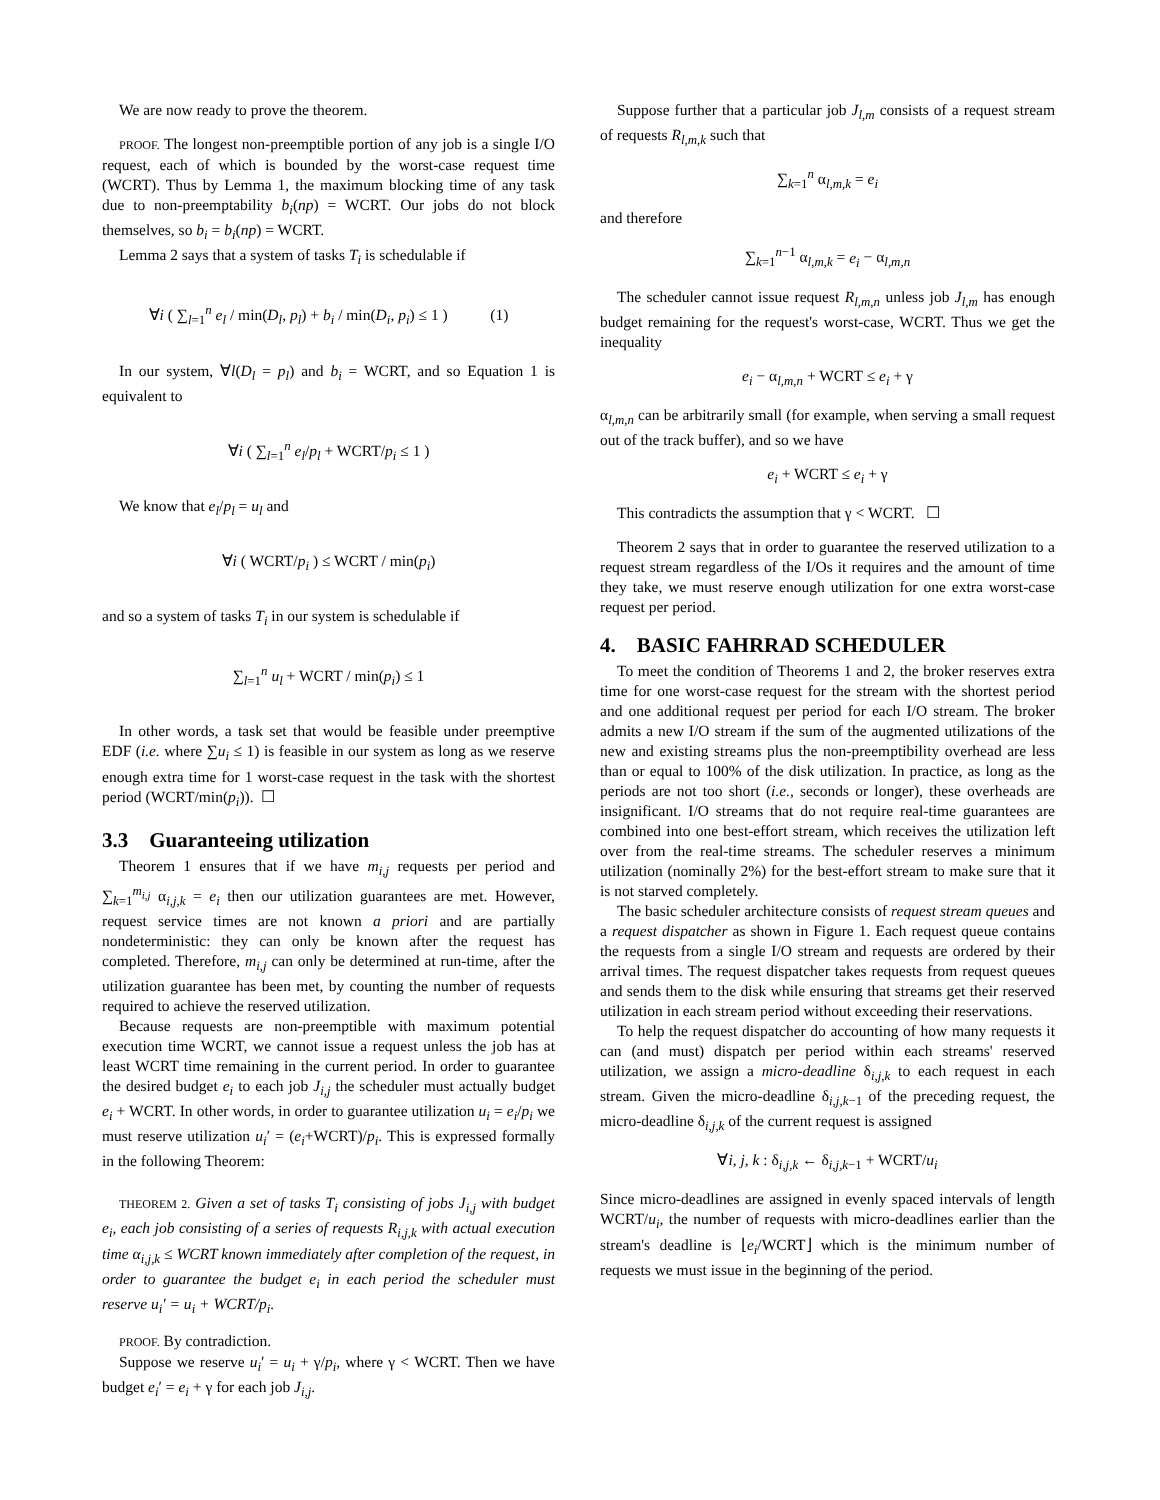We are now ready to prove the theorem.
PROOF. The longest non-preemptible portion of any job is a single I/O request, each of which is bounded by the worst-case request time (WCRT). Thus by Lemma 1, the maximum blocking time of any task due to non-preemptability b<sub>i</sub>(np) = WCRT. Our jobs do not block themselves, so b<sub>i</sub> = b<sub>i</sub>(np) = WCRT.
Lemma 2 says that a system of tasks T<sub>i</sub> is schedulable if
∀i ( ∑<sub>l=1</sub><sup>n</sup> e<sub>l</sub> / min(D<sub>l</sub>, p<sub>l</sub>) + b<sub>i</sub> / min(D<sub>i</sub>, p<sub>i</sub>) ≤ 1 ) (1)
In our system, ∀l(D<sub>l</sub> = p<sub>l</sub>) and b<sub>i</sub> = WCRT, and so Equation 1 is equivalent to
∀i ( ∑<sub>l=1</sub><sup>n</sup> e<sub>l</sub>/p<sub>l</sub> + WCRT/p<sub>i</sub> ≤ 1 )
We know that e<sub>l</sub>/p<sub>l</sub> = u<sub>l</sub> and
∀i ( WCRT/p<sub>i</sub> ) ≤ WCRT / min(p<sub>i</sub>)
and so a system of tasks T<sub>i</sub> in our system is schedulable if
∑<sub>l=1</sub><sup>n</sup> u<sub>l</sub> + WCRT / min(p<sub>i</sub>) ≤ 1
In other words, a task set that would be feasible under preemptive EDF (i.e. where ∑u<sub>i</sub> ≤ 1) is feasible in our system as long as we reserve enough extra time for 1 worst-case request in the task with the shortest period (WCRT/min(p<sub>i</sub>)). ☐
3.3 Guaranteeing utilization
Theorem 1 ensures that if we have m<sub>i,j</sub> requests per period and ∑<sub>k=1</sub><sup>m<sub>i,j</sub></sup> α<sub>i,j,k</sub> = e<sub>i</sub> then our utilization guarantees are met. However, request service times are not known a priori and are partially nondeterministic: they can only be known after the request has completed. Therefore, m<sub>i,j</sub> can only be determined at run-time, after the utilization guarantee has been met, by counting the number of requests required to achieve the reserved utilization.
Because requests are non-preemptible with maximum potential execution time WCRT, we cannot issue a request unless the job has at least WCRT time remaining in the current period. In order to guarantee the desired budget e<sub>i</sub> to each job J<sub>i,j</sub> the scheduler must actually budget e<sub>i</sub> + WCRT. In other words, in order to guarantee utilization u<sub>i</sub> = e<sub>i</sub>/p<sub>i</sub> we must reserve utilization u<sub>i</sub>′ = (e<sub>i</sub>+WCRT)/p<sub>i</sub>. This is expressed formally in the following Theorem:
THEOREM 2. Given a set of tasks T<sub>i</sub> consisting of jobs J<sub>i,j</sub> with budget e<sub>i</sub>, each job consisting of a series of requests R<sub>i,j,k</sub> with actual execution time α<sub>i,j,k</sub> ≤ WCRT known immediately after completion of the request, in order to guarantee the budget e<sub>i</sub> in each period the scheduler must reserve u<sub>i</sub>′ = u<sub>i</sub> + WCRT/p<sub>i</sub>.
PROOF. By contradiction.
Suppose we reserve u<sub>i</sub>′ = u<sub>i</sub> + γ/p<sub>i</sub>, where γ < WCRT. Then we have budget e<sub>i</sub>′ = e<sub>i</sub> + γ for each job J<sub>i,j</sub>.
Suppose further that a particular job J<sub>l,m</sub> consists of a request stream of requests R<sub>l,m,k</sub> such that
∑<sub>k=1</sub><sup>n</sup> α<sub>l,m,k</sub> = e<sub>i</sub>
and therefore
∑<sub>k=1</sub><sup>n−1</sup> α<sub>l,m,k</sub> = e<sub>i</sub> − α<sub>l,m,n</sub>
The scheduler cannot issue request R<sub>l,m,n</sub> unless job J<sub>l,m</sub> has enough budget remaining for the request's worst-case, WCRT. Thus we get the inequality
e<sub>i</sub> − α<sub>l,m,n</sub> + WCRT ≤ e<sub>i</sub> + γ
α<sub>l,m,n</sub> can be arbitrarily small (for example, when serving a small request out of the track buffer), and so we have
e<sub>i</sub> + WCRT ≤ e<sub>i</sub> + γ
This contradicts the assumption that γ < WCRT. ☐
Theorem 2 says that in order to guarantee the reserved utilization to a request stream regardless of the I/Os it requires and the amount of time they take, we must reserve enough utilization for one extra worst-case request per period.
4. BASIC FAHRRAD SCHEDULER
To meet the condition of Theorems 1 and 2, the broker reserves extra time for one worst-case request for the stream with the shortest period and one additional request per period for each I/O stream. The broker admits a new I/O stream if the sum of the augmented utilizations of the new and existing streams plus the non-preemptibility overhead are less than or equal to 100% of the disk utilization. In practice, as long as the periods are not too short (i.e., seconds or longer), these overheads are insignificant. I/O streams that do not require real-time guarantees are combined into one best-effort stream, which receives the utilization left over from the real-time streams. The scheduler reserves a minimum utilization (nominally 2%) for the best-effort stream to make sure that it is not starved completely.
The basic scheduler architecture consists of request stream queues and a request dispatcher as shown in Figure 1. Each request queue contains the requests from a single I/O stream and requests are ordered by their arrival times. The request dispatcher takes requests from request queues and sends them to the disk while ensuring that streams get their reserved utilization in each stream period without exceeding their reservations.
To help the request dispatcher do accounting of how many requests it can (and must) dispatch per period within each streams' reserved utilization, we assign a micro-deadline δ<sub>i,j,k</sub> to each request in each stream. Given the micro-deadline δ<sub>i,j,k−1</sub> of the preceding request, the micro-deadline δ<sub>i,j,k</sub> of the current request is assigned
∀i, j, k : δ<sub>i,j,k</sub> ← δ<sub>i,j,k−1</sub> + WCRT/u<sub>i</sub>
Since micro-deadlines are assigned in evenly spaced intervals of length WCRT/u<sub>i</sub>, the number of requests with micro-deadlines earlier than the stream's deadline is ⌊e<sub>i</sub>/WCRT⌋ which is the minimum number of requests we must issue in the beginning of the period.